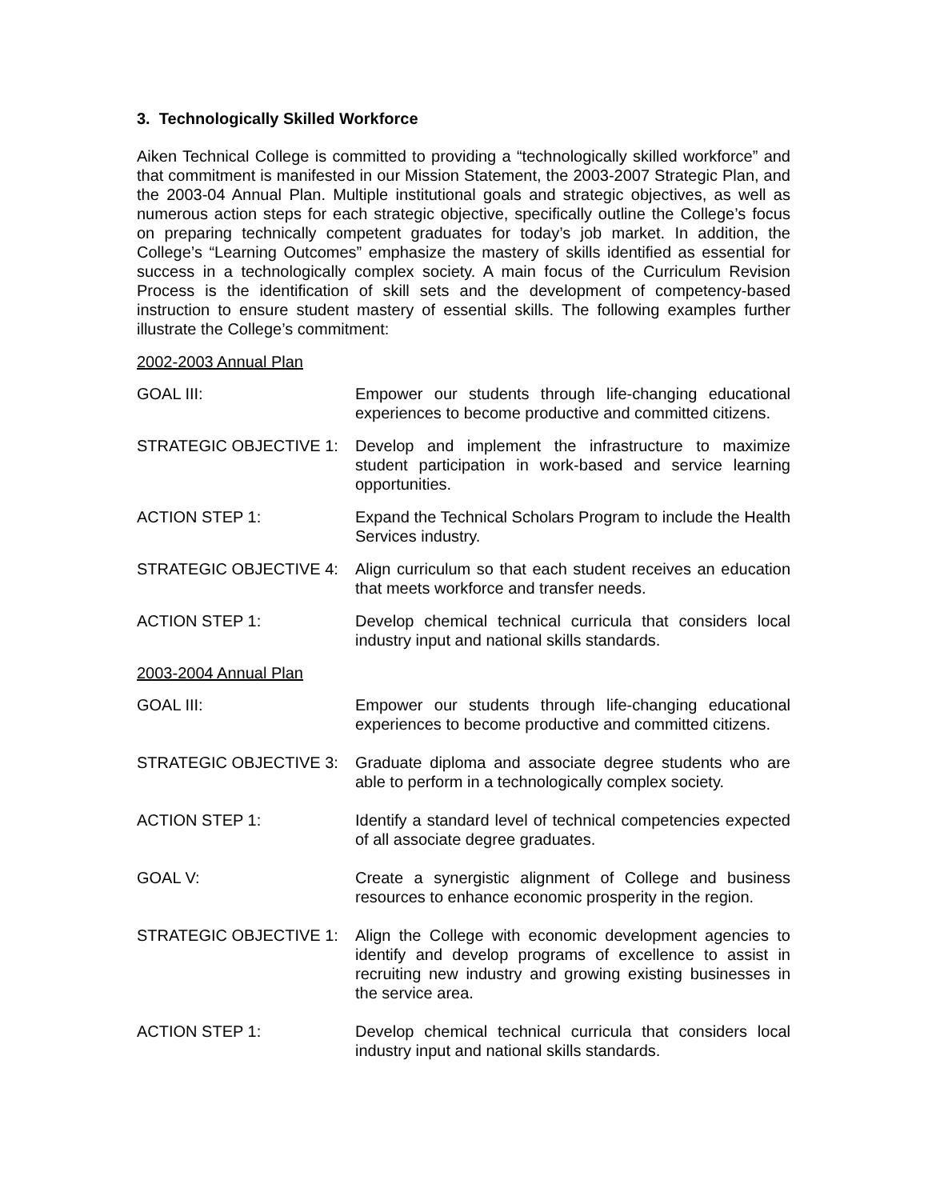3. Technologically Skilled Workforce
Aiken Technical College is committed to providing a “technologically skilled workforce” and that commitment is manifested in our Mission Statement, the 2003-2007 Strategic Plan, and the 2003-04 Annual Plan. Multiple institutional goals and strategic objectives, as well as numerous action steps for each strategic objective, specifically outline the College’s focus on preparing technically competent graduates for today’s job market. In addition, the College’s “Learning Outcomes” emphasize the mastery of skills identified as essential for success in a technologically complex society. A main focus of the Curriculum Revision Process is the identification of skill sets and the development of competency-based instruction to ensure student mastery of essential skills. The following examples further illustrate the College’s commitment:
2002-2003 Annual Plan
GOAL III: Empower our students through life-changing educational experiences to become productive and committed citizens.
STRATEGIC OBJECTIVE 1: Develop and implement the infrastructure to maximize student participation in work-based and service learning opportunities.
ACTION STEP 1: Expand the Technical Scholars Program to include the Health Services industry.
STRATEGIC OBJECTIVE 4: Align curriculum so that each student receives an education that meets workforce and transfer needs.
ACTION STEP 1: Develop chemical technical curricula that considers local industry input and national skills standards.
2003-2004 Annual Plan
GOAL III: Empower our students through life-changing educational experiences to become productive and committed citizens.
STRATEGIC OBJECTIVE 3: Graduate diploma and associate degree students who are able to perform in a technologically complex society.
ACTION STEP 1: Identify a standard level of technical competencies expected of all associate degree graduates.
GOAL V: Create a synergistic alignment of College and business resources to enhance economic prosperity in the region.
STRATEGIC OBJECTIVE 1: Align the College with economic development agencies to identify and develop programs of excellence to assist in recruiting new industry and growing existing businesses in the service area.
ACTION STEP 1: Develop chemical technical curricula that considers local industry input and national skills standards.